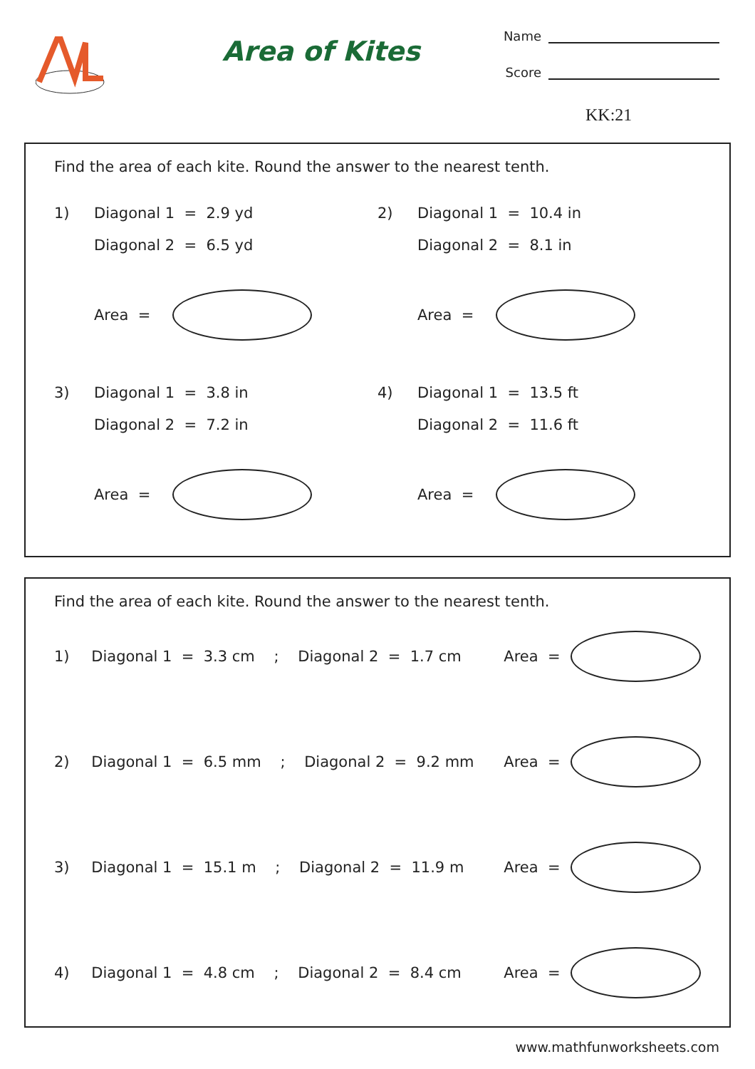Area of Kites
Name
Score
KK:21
Find the area of each kite. Round the answer to the nearest tenth.
1) Diagonal 1 = 2.9 yd
Diagonal 2 = 6.5 yd
Area =
2) Diagonal 1 = 10.4 in
Diagonal 2 = 8.1 in
Area =
3) Diagonal 1 = 3.8 in
Diagonal 2 = 7.2 in
Area =
4) Diagonal 1 = 13.5 ft
Diagonal 2 = 11.6 ft
Area =
Find the area of each kite. Round the answer to the nearest tenth.
1) Diagonal 1 = 3.3 cm ; Diagonal 2 = 1.7 cm Area =
2) Diagonal 1 = 6.5 mm ; Diagonal 2 = 9.2 mm Area =
3) Diagonal 1 = 15.1 m ; Diagonal 2 = 11.9 m Area =
4) Diagonal 1 = 4.8 cm ; Diagonal 2 = 8.4 cm Area =
www.mathfunworksheets.com